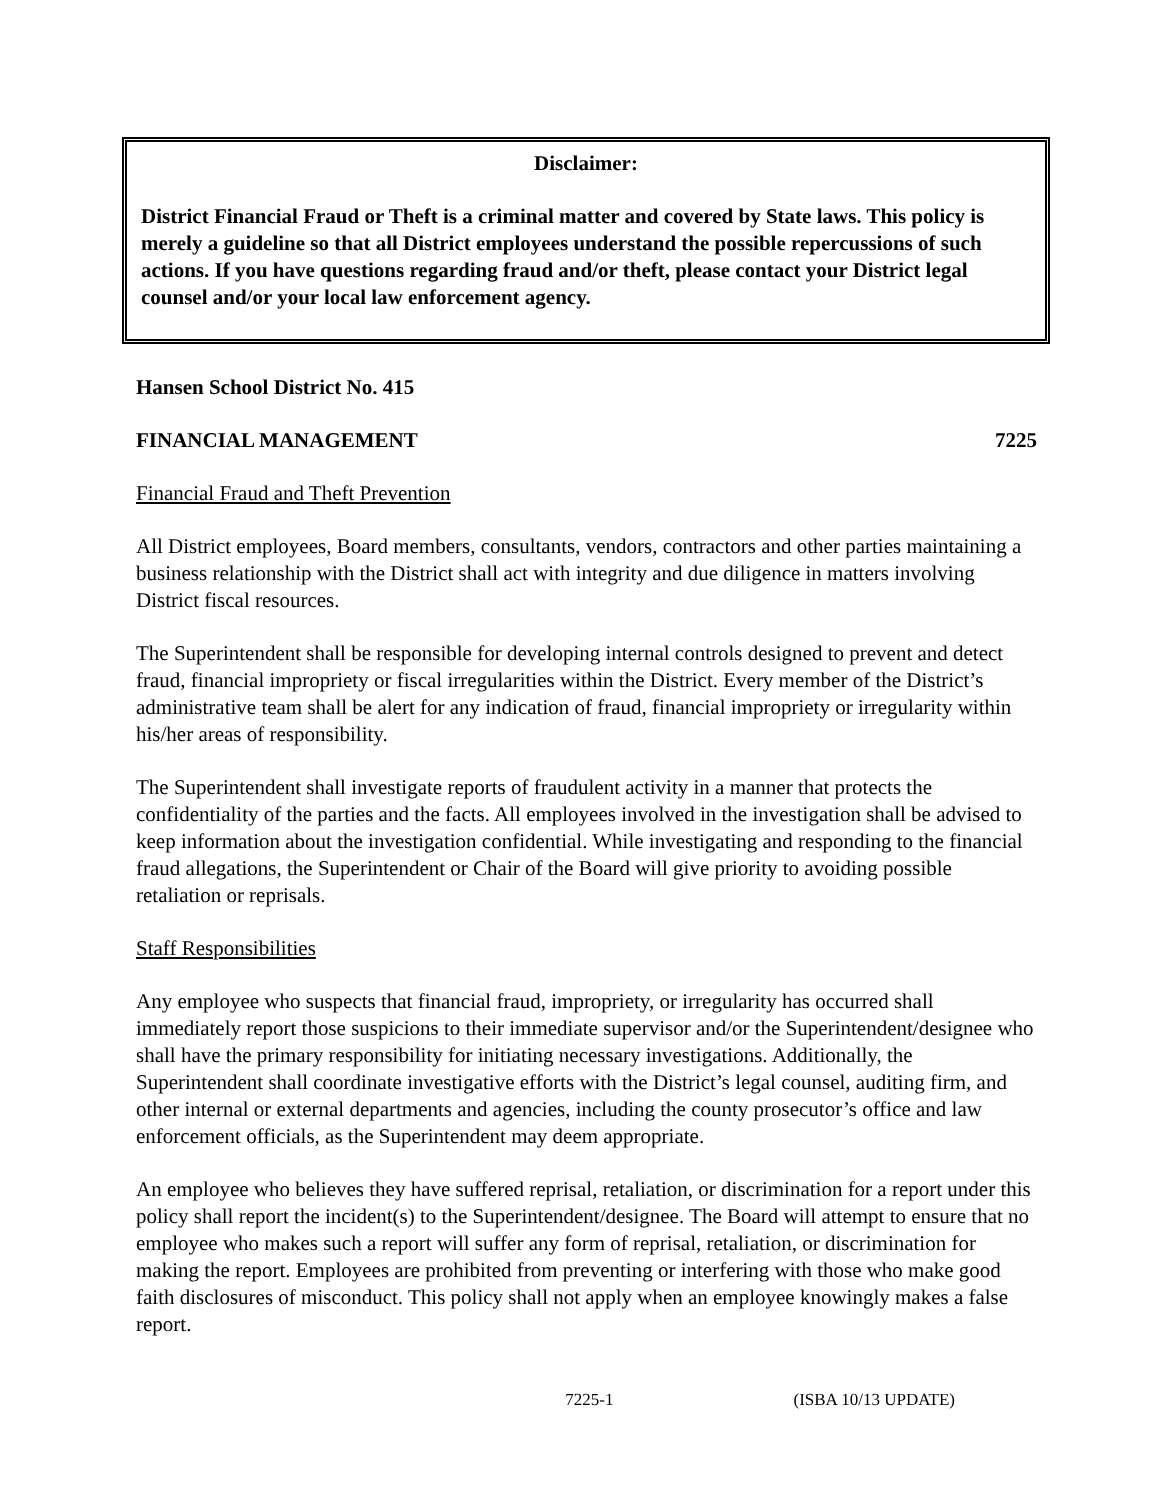Disclaimer:
District Financial Fraud or Theft is a criminal matter and covered by State laws. This policy is merely a guideline so that all District employees understand the possible repercussions of such actions. If you have questions regarding fraud and/or theft, please contact your District legal counsel and/or your local law enforcement agency.
Hansen School District No. 415
FINANCIAL MANAGEMENT 7225
Financial Fraud and Theft Prevention
All District employees, Board members, consultants, vendors, contractors and other parties maintaining a business relationship with the District shall act with integrity and due diligence in matters involving District fiscal resources.
The Superintendent shall be responsible for developing internal controls designed to prevent and detect fraud, financial impropriety or fiscal irregularities within the District. Every member of the District’s administrative team shall be alert for any indication of fraud, financial impropriety or irregularity within his/her areas of responsibility.
The Superintendent shall investigate reports of fraudulent activity in a manner that protects the confidentiality of the parties and the facts. All employees involved in the investigation shall be advised to keep information about the investigation confidential. While investigating and responding to the financial fraud allegations, the Superintendent or Chair of the Board will give priority to avoiding possible retaliation or reprisals.
Staff Responsibilities
Any employee who suspects that financial fraud, impropriety, or irregularity has occurred shall immediately report those suspicions to their immediate supervisor and/or the Superintendent/designee who shall have the primary responsibility for initiating necessary investigations. Additionally, the Superintendent shall coordinate investigative efforts with the District’s legal counsel, auditing firm, and other internal or external departments and agencies, including the county prosecutor’s office and law enforcement officials, as the Superintendent may deem appropriate.
An employee who believes they have suffered reprisal, retaliation, or discrimination for a report under this policy shall report the incident(s) to the Superintendent/designee. The Board will attempt to ensure that no employee who makes such a report will suffer any form of reprisal, retaliation, or discrimination for making the report. Employees are prohibited from preventing or interfering with those who make good faith disclosures of misconduct. This policy shall not apply when an employee knowingly makes a false report.
7225-1 (ISBA 10/13 UPDATE)